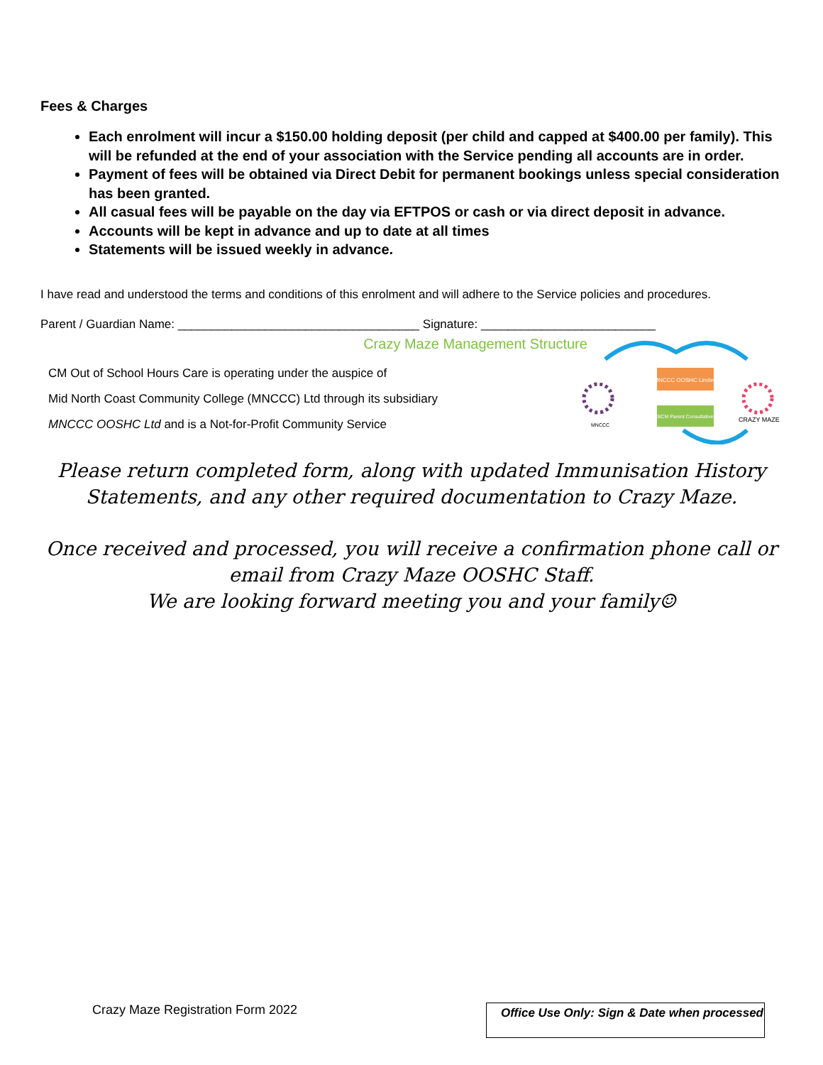Fees & Charges
Each enrolment will incur a $150.00 holding deposit (per child and capped at $400.00 per family). This will be refunded at the end of your association with the Service pending all accounts are in order.
Payment of fees will be obtained via Direct Debit for permanent bookings unless special consideration has been granted.
All casual fees will be payable on the day via EFTPOS or cash or via direct deposit in advance.
Accounts will be kept in advance and up to date at all times
Statements will be issued weekly in advance.
I have read and understood the terms and conditions of this enrolment and will adhere to the Service policies and procedures.
Parent / Guardian Name: ____________________________________ Signature: __________________________
Crazy Maze Management Structure
CM Out of School Hours Care is operating under the auspice of
Mid North Coast Community College (MNCCC) Ltd through its subsidiary
MNCCC OOSHC Ltd and is a Not-for-Profit Community Service
MNCCC OOSHC Limited
BCM Parent Consultative
MNCCC
CRAZY MAZE
Please return completed form, along with updated Immunisation History Statements, and any other required documentation to Crazy Maze.
Once received and processed, you will receive a confirmation phone call or email from Crazy Maze OOSHC Staff.
We are looking forward meeting you and your family☺
Crazy Maze Registration Form 2022
Office Use Only: Sign & Date when processed